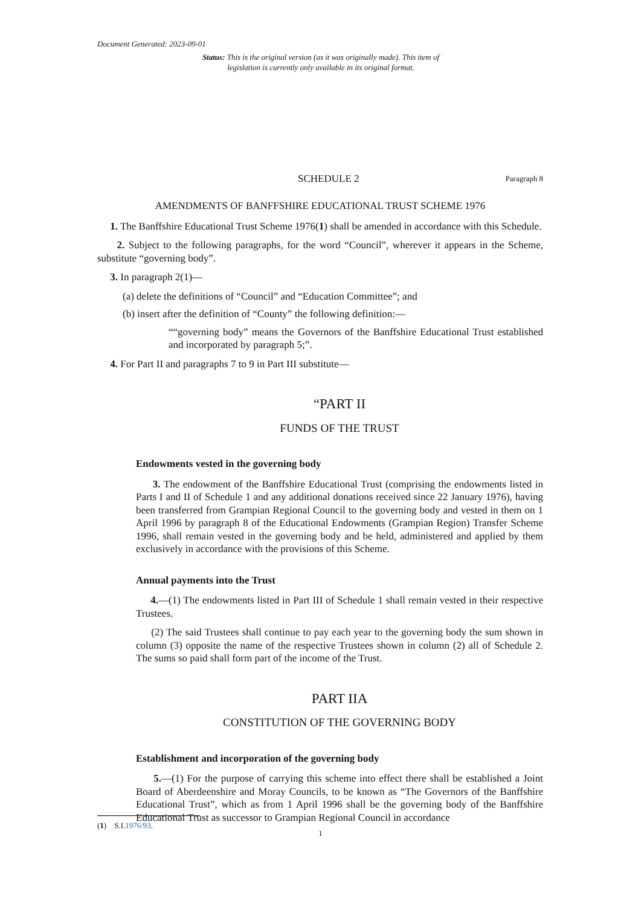Document Generated: 2023-09-01
Status: This is the original version (as it was originally made). This item of legislation is currently only available in its original format.
SCHEDULE 2
Paragraph 8
AMENDMENTS OF BANFFSHIRE EDUCATIONAL TRUST SCHEME 1976
1. The Banffshire Educational Trust Scheme 1976(1) shall be amended in accordance with this Schedule.
2. Subject to the following paragraphs, for the word “Council”, wherever it appears in the Scheme, substitute “governing body”.
3. In paragraph 2(1)—
(a) delete the definitions of “Council” and “Education Committee”; and
(b) insert after the definition of “County” the following definition:—
““governing body” means the Governors of the Banffshire Educational Trust established and incorporated by paragraph 5;”.
4. For Part II and paragraphs 7 to 9 in Part III substitute—
“PART II
FUNDS OF THE TRUST
Endowments vested in the governing body
3. The endowment of the Banffshire Educational Trust (comprising the endowments listed in Parts I and II of Schedule 1 and any additional donations received since 22 January 1976), having been transferred from Grampian Regional Council to the governing body and vested in them on 1 April 1996 by paragraph 8 of the Educational Endowments (Grampian Region) Transfer Scheme 1996, shall remain vested in the governing body and be held, administered and applied by them exclusively in accordance with the provisions of this Scheme.
Annual payments into the Trust
4.—(1) The endowments listed in Part III of Schedule 1 shall remain vested in their respective Trustees.
(2) The said Trustees shall continue to pay each year to the governing body the sum shown in column (3) opposite the name of the respective Trustees shown in column (2) all of Schedule 2. The sums so paid shall form part of the income of the Trust.
PART IIA
CONSTITUTION OF THE GOVERNING BODY
Establishment and incorporation of the governing body
5.—(1) For the purpose of carrying this scheme into effect there shall be established a Joint Board of Aberdeenshire and Moray Councils, to be known as “The Governors of the Banffshire Educational Trust”, which as from 1 April 1996 shall be the governing body of the Banffshire Educational Trust as successor to Grampian Regional Council in accordance
(1) S.I.1976/93.
1